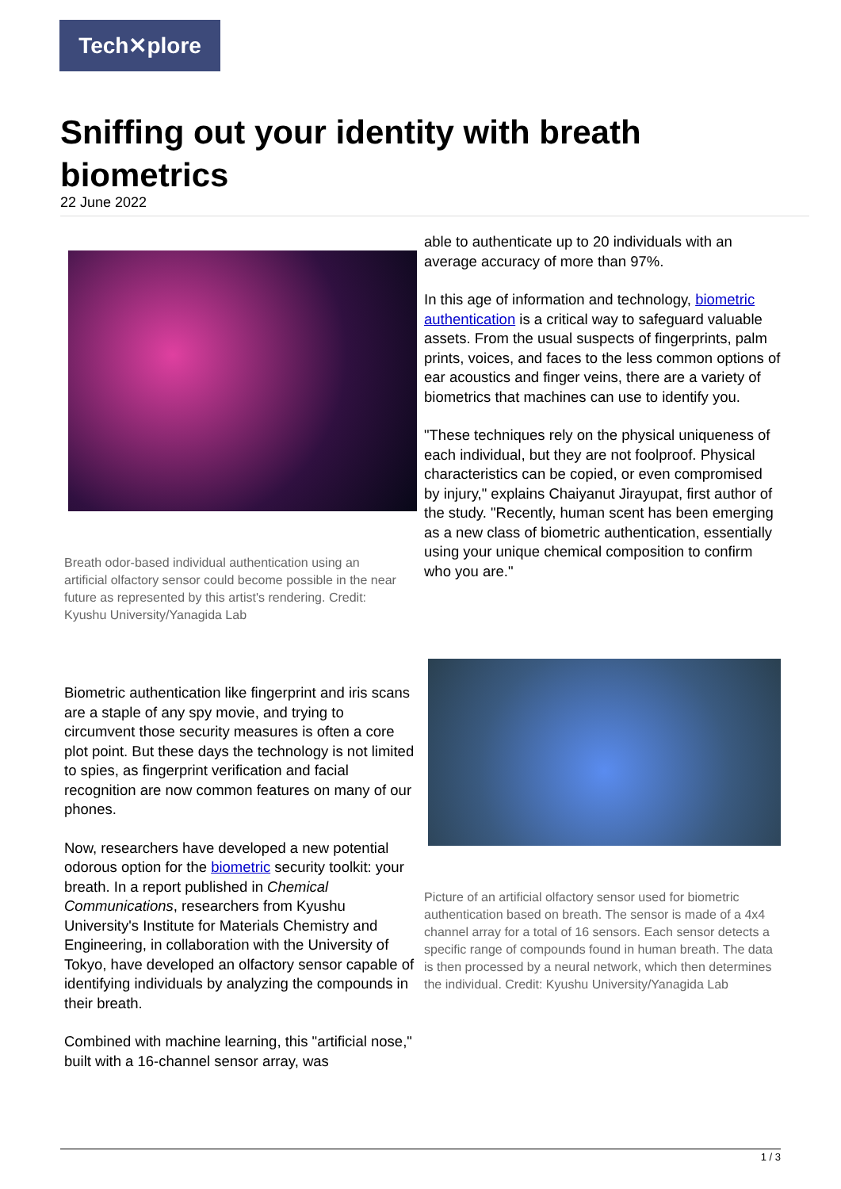Tech✕plore
Sniffing out your identity with breath biometrics
22 June 2022
Breath odor-based individual authentication using an artificial olfactory sensor could become possible in the near future as represented by this artist's rendering. Credit: Kyushu University/Yanagida Lab
Biometric authentication like fingerprint and iris scans are a staple of any spy movie, and trying to circumvent those security measures is often a core plot point. But these days the technology is not limited to spies, as fingerprint verification and facial recognition are now common features on many of our phones.
Now, researchers have developed a new potential odorous option for the biometric security toolkit: your breath. In a report published in Chemical Communications, researchers from Kyushu University's Institute for Materials Chemistry and Engineering, in collaboration with the University of Tokyo, have developed an olfactory sensor capable of identifying individuals by analyzing the compounds in their breath.
Combined with machine learning, this "artificial nose," built with a 16-channel sensor array, was
able to authenticate up to 20 individuals with an average accuracy of more than 97%.
In this age of information and technology, biometric authentication is a critical way to safeguard valuable assets. From the usual suspects of fingerprints, palm prints, voices, and faces to the less common options of ear acoustics and finger veins, there are a variety of biometrics that machines can use to identify you.
"These techniques rely on the physical uniqueness of each individual, but they are not foolproof. Physical characteristics can be copied, or even compromised by injury," explains Chaiyanut Jirayupat, first author of the study. "Recently, human scent has been emerging as a new class of biometric authentication, essentially using your unique chemical composition to confirm who you are."
Picture of an artificial olfactory sensor used for biometric authentication based on breath. The sensor is made of a 4x4 channel array for a total of 16 sensors. Each sensor detects a specific range of compounds found in human breath. The data is then processed by a neural network, which then determines the individual. Credit: Kyushu University/Yanagida Lab
1 / 3